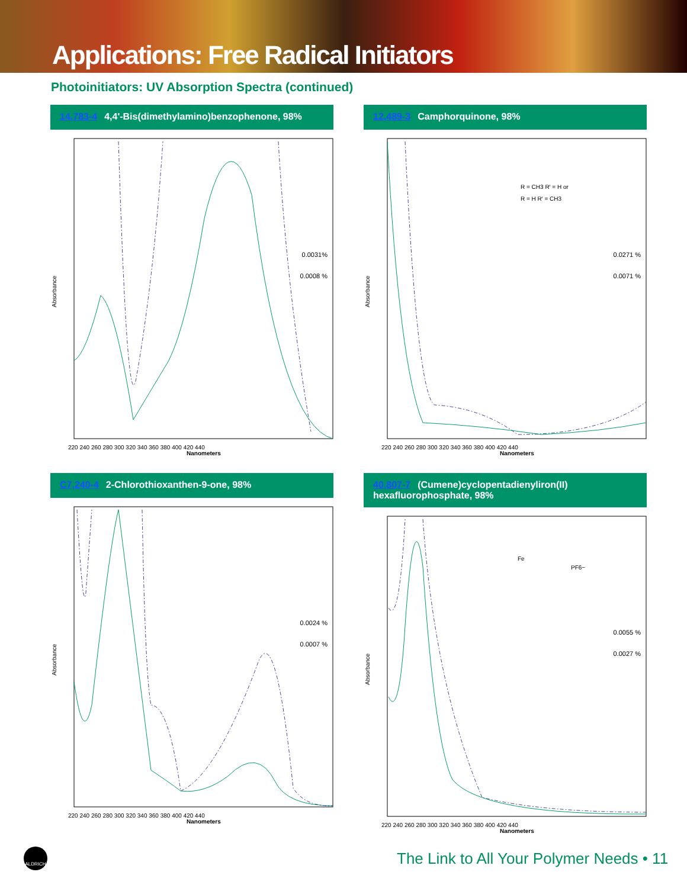Applications: Free Radical Initiators
Photoinitiators: UV Absorption Spectra (continued)
14,783-4 4,4'-Bis(dimethylamino)benzophenone, 98%
Absorbance
Nanometers
220 240 260 280 300 320 340 360 380 400 420 440
0.0031%
0.0008 %
12,489-3 Camphorquinone, 98%
Absorbance
Nanometers
220 240 260 280 300 320 340 360 380 400 420 440
R = CH3 R′ = H or
R = H R′ = CH3
0.0271 %
0.0071 %
C7,240-4 2-Chlorothioxanthen-9-one, 98%
Absorbance
Nanometers
220 240 260 280 300 320 340 360 380 400 420 440
0.0024 %
0.0007 %
40,807-7 (Cumene)cyclopentadienyliron(II) hexafluorophosphate, 98%
Absorbance
Nanometers
220 240 260 280 300 320 340 360 380 400 420 440
Fe
PF6−
0.0055 %
0.0027 %
ALDRICH
The Link to All Your Polymer Needs • 11